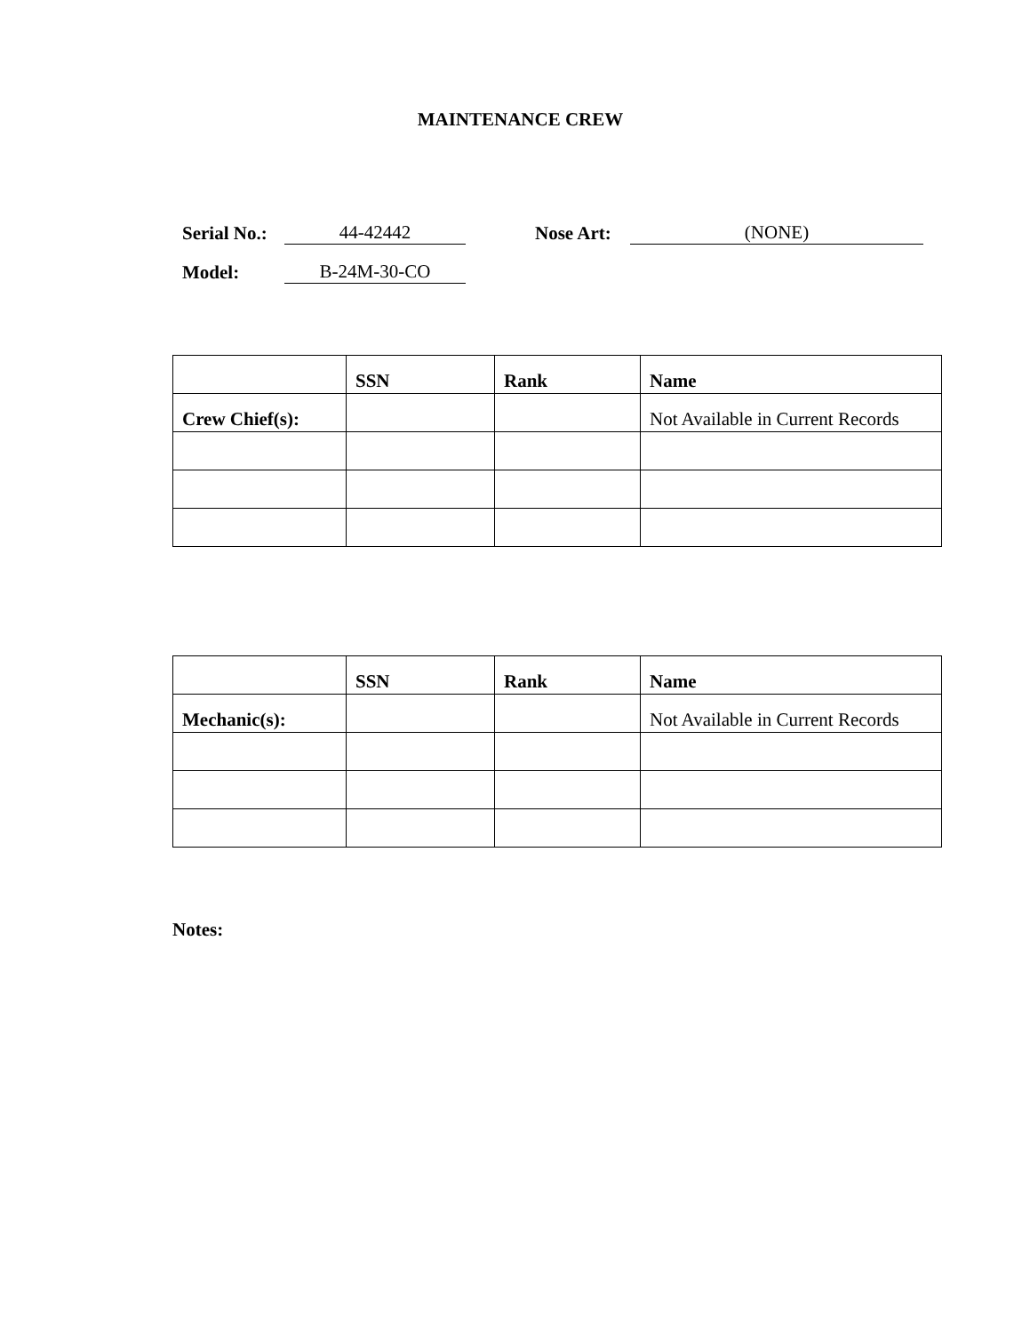MAINTENANCE CREW
Serial No.: 44-42442 Nose Art: (NONE)
Model: B-24M-30-CO
| | SSN | Rank | Name |
| Crew Chief(s): | | | Not Available in Current Records |
| | SSN | Rank | Name |
| Mechanic(s): | | | Not Available in Current Records |
Notes: